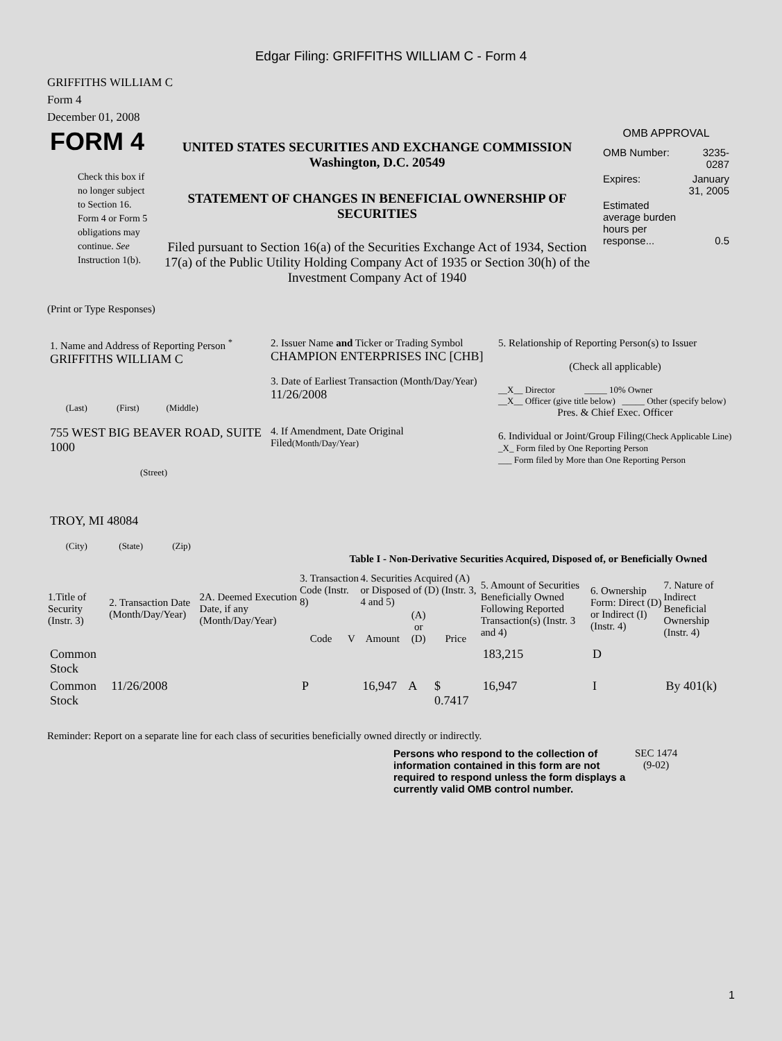Edgar Filing: GRIFFITHS WILLIAM C - Form 4
GRIFFITHS WILLIAM C
Form 4
December 01, 2008
| FORM 4 Check this box if no longer subject to Section 16. Form 4 or Form 5 obligations may continue. See Instruction 1(b). | UNITED STATES SECURITIES AND EXCHANGE COMMISSION Washington, D.C. 20549 STATEMENT OF CHANGES IN BENEFICIAL OWNERSHIP OF SECURITIES Filed pursuant to Section 16(a) of the Securities Exchange Act of 1934, Section 17(a) of the Public Utility Holding Company Act of 1935 or Section 30(h) of the Investment Company Act of 1940 | OMB APPROVAL / OMB Number: / 3235-0287 / / Expires: / January 31, 2005 / / Estimated average burden hours per response... / 0.5 / |
(Print or Type Responses)
| 1. Name and Address of Reporting Person <sup>*</sup> GRIFFITHS WILLIAM C (Last) (First) (Middle) 755 WEST BIG BEAVER ROAD, SUITE 1000 (Street) TROY, MI 48084 (City) (State) (Zip) | 2. Issuer Name and Ticker or Trading Symbol CHAMPION ENTERPRISES INC [CHB] 3. Date of Earliest Transaction (Month/Day/Year) 11/26/2008 4. If Amendment, Date Original Filed (Month/Day/Year) | 5. Relationship of Reporting Person(s) to Issuer (Check all applicable) __X__ Director _____ 10% Owner __X__ Officer (give title below) _____ Other (specify below) Pres. & Chief Exec. Officer 6. Individual or Joint/Group Filing (Check Applicable Line) _X_ Form filed by One Reporting Person ___ Form filed by More than One Reporting Person |
Table I - Non-Derivative Securities Acquired, Disposed of, or Beneficially Owned
| 1.Title of Security (Instr. 3) | 2. Transaction Date (Month/Day/Year) | 2A. Deemed Execution Date, if any (Month/Day/Year) | 3. Transaction Code (Instr. 8) | | 4. Securities Acquired (A) or Disposed of (D) (Instr. 3, 4 and 5) | | | 5. Amount of Securities Beneficially Owned Following Reported Transaction(s) (Instr. 3 and 4) | 6. Ownership Form: Direct (D) or Indirect (I) (Instr. 4) | 7. Nature of Indirect Beneficial Ownership (Instr. 4) |
| --- | --- | --- | --- | --- | --- | --- | --- | --- | --- | --- |
| | | | Code | V | Amount | (A) or (D) | Price | | | |
| Common Stock | | | | | | | | 183,215 | D | |
| Common Stock | 11/26/2008 | | P | | 16,947 | A | $ 0.7417 | 16,947 | I | By 401(k) |
Reminder: Report on a separate line for each class of securities beneficially owned directly or indirectly.
| Persons who respond to the collection of information contained in this form are not required to respond unless the form displays a currently valid OMB control number. | SEC 1474 (9-02) |
1